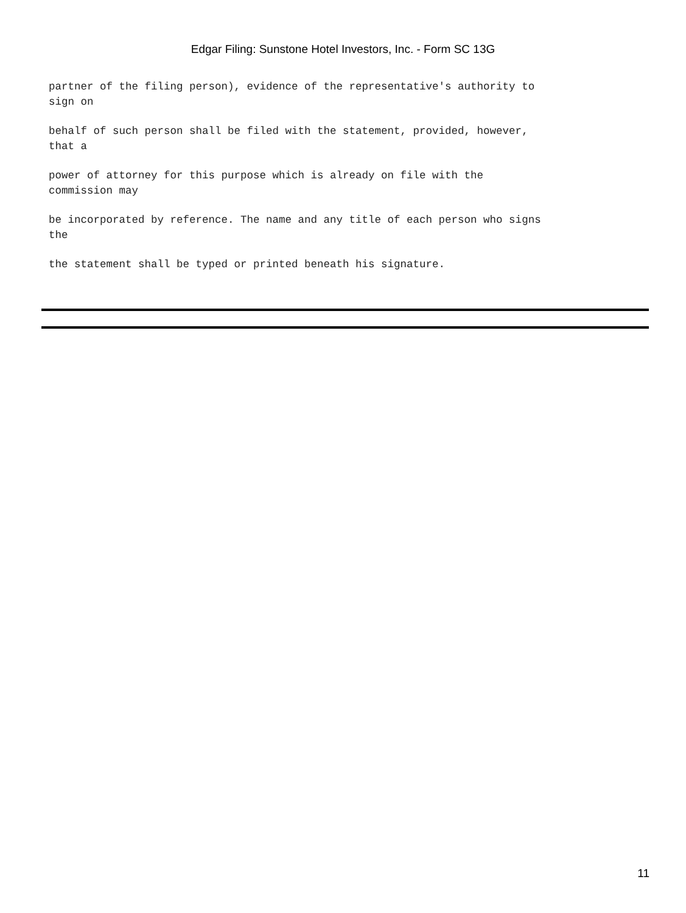Edgar Filing: Sunstone Hotel Investors, Inc. - Form SC 13G
partner of the filing person), evidence of the representative's authority to
sign on
behalf of such person shall be filed with the statement, provided, however,
that a
power of attorney for this purpose which is already on file with the
commission may
be incorporated by reference. The name and any title of each person who signs
the
the statement shall be typed or printed beneath his signature.
11